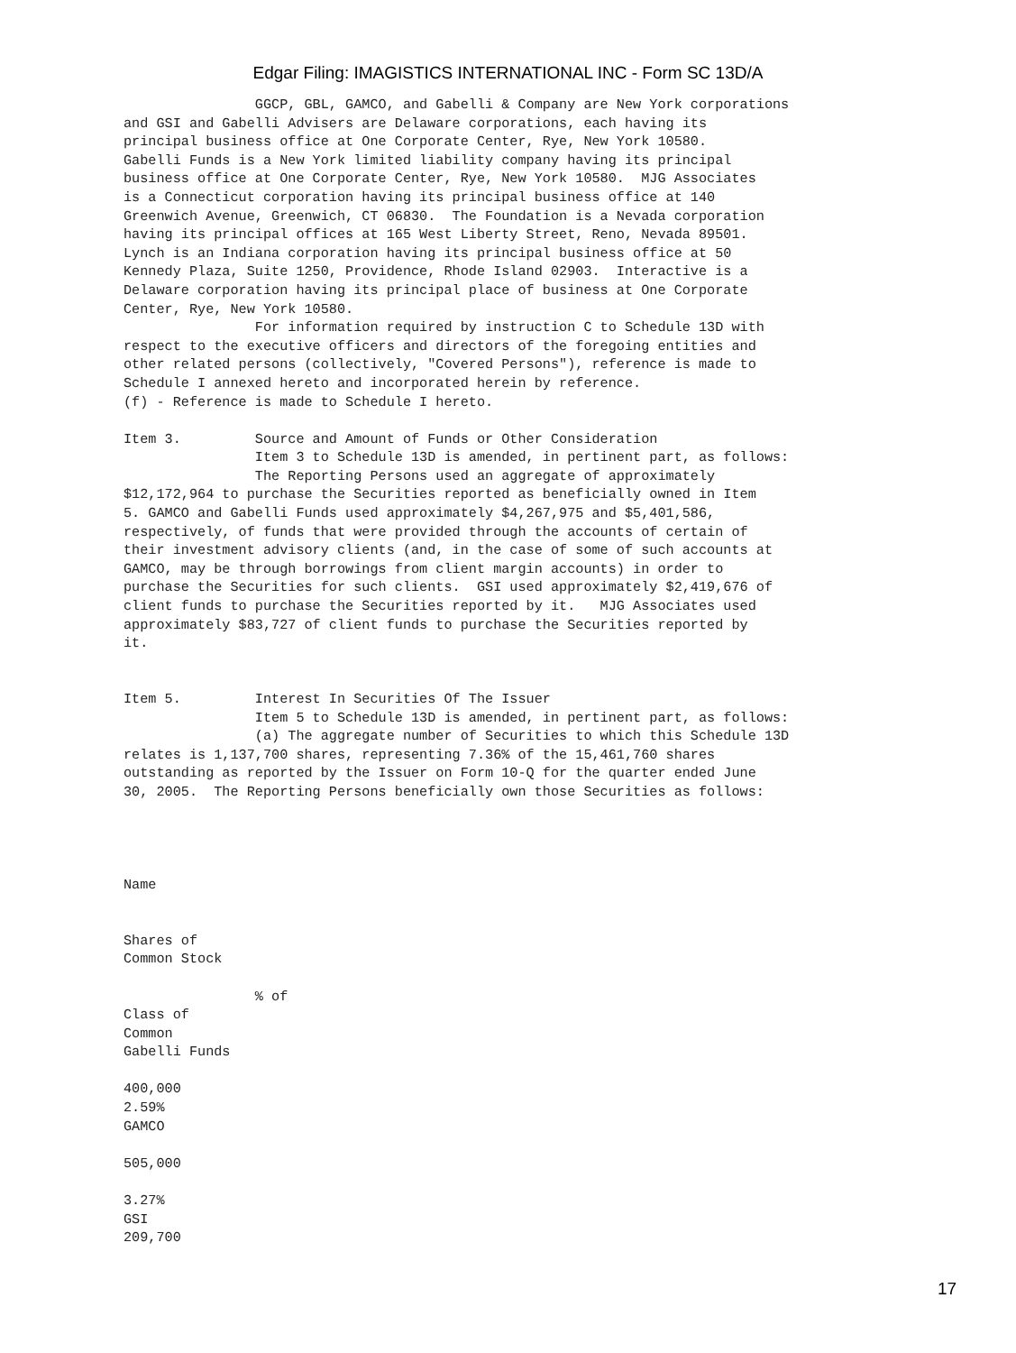Edgar Filing: IMAGISTICS INTERNATIONAL INC - Form SC 13D/A
                GGCP, GBL, GAMCO, and Gabelli & Company are New York corporations
and GSI and Gabelli Advisers are Delaware corporations, each having its
principal business office at One Corporate Center, Rye, New York 10580.
Gabelli Funds is a New York limited liability company having its principal
business office at One Corporate Center, Rye, New York 10580.  MJG Associates
is a Connecticut corporation having its principal business office at 140
Greenwich Avenue, Greenwich, CT 06830.  The Foundation is a Nevada corporation
having its principal offices at 165 West Liberty Street, Reno, Nevada 89501.
Lynch is an Indiana corporation having its principal business office at 50
Kennedy Plaza, Suite 1250, Providence, Rhode Island 02903.  Interactive is a
Delaware corporation having its principal place of business at One Corporate
Center, Rye, New York 10580.
                For information required by instruction C to Schedule 13D with
respect to the executive officers and directors of the foregoing entities and
other related persons (collectively, "Covered Persons"), reference is made to
Schedule I annexed hereto and incorporated herein by reference.
(f) - Reference is made to Schedule I hereto.

Item 3.         Source and Amount of Funds or Other Consideration
                Item 3 to Schedule 13D is amended, in pertinent part, as follows:
                The Reporting Persons used an aggregate of approximately
$12,172,964 to purchase the Securities reported as beneficially owned in Item
5. GAMCO and Gabelli Funds used approximately $4,267,975 and $5,401,586,
respectively, of funds that were provided through the accounts of certain of
their investment advisory clients (and, in the case of some of such accounts at
GAMCO, may be through borrowings from client margin accounts) in order to
purchase the Securities for such clients.  GSI used approximately $2,419,676 of
client funds to purchase the Securities reported by it.   MJG Associates used
approximately $83,727 of client funds to purchase the Securities reported by
it.


Item 5.         Interest In Securities Of The Issuer
                Item 5 to Schedule 13D is amended, in pertinent part, as follows:
                (a) The aggregate number of Securities to which this Schedule 13D
relates is 1,137,700 shares, representing 7.36% of the 15,461,760 shares
outstanding as reported by the Issuer on Form 10-Q for the quarter ended June
30, 2005.  The Reporting Persons beneficially own those Securities as follows:




Name


Shares of
Common Stock

                % of
Class of
Common
Gabelli Funds

400,000
2.59%
GAMCO

505,000

3.27%
GSI
209,700
17